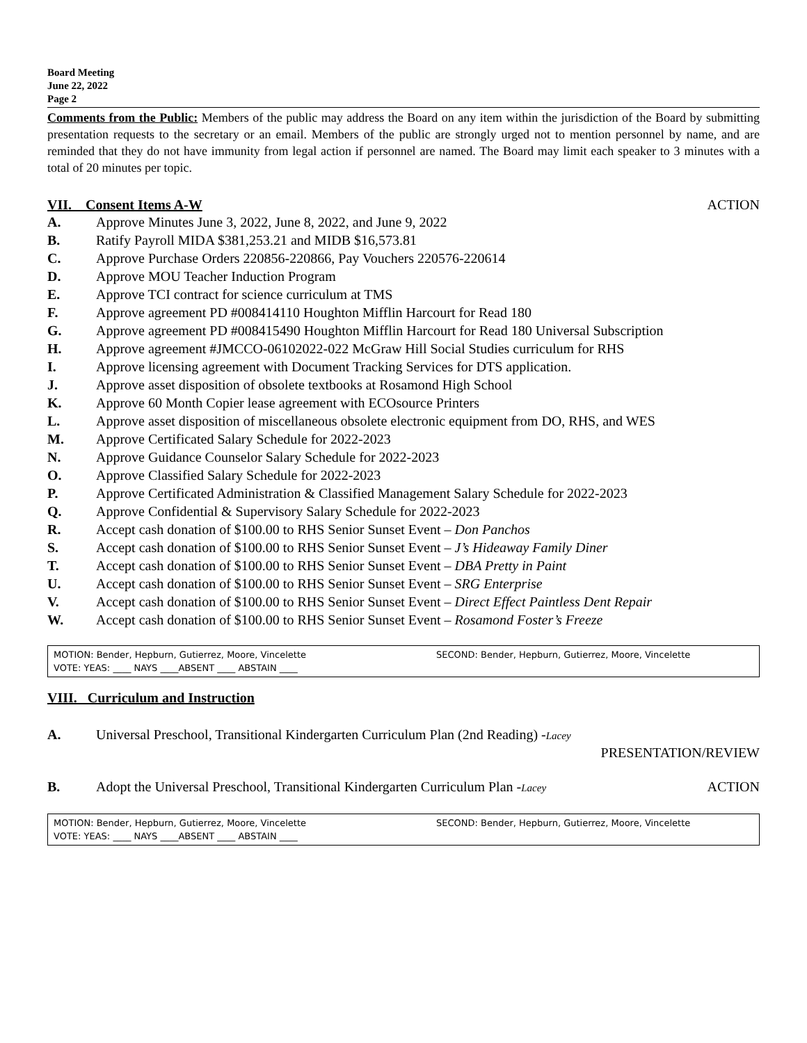Board Meeting
June 22, 2022
Page 2
Comments from the Public: Members of the public may address the Board on any item within the jurisdiction of the Board by submitting presentation requests to the secretary or an email. Members of the public are strongly urged not to mention personnel by name, and are reminded that they do not have immunity from legal action if personnel are named. The Board may limit each speaker to 3 minutes with a total of 20 minutes per topic.
VII. Consent Items A-W ACTION
A. Approve Minutes June 3, 2022, June 8, 2022, and June 9, 2022
B. Ratify Payroll MIDA $381,253.21 and MIDB $16,573.81
C. Approve Purchase Orders 220856-220866, Pay Vouchers 220576-220614
D. Approve MOU Teacher Induction Program
E. Approve TCI contract for science curriculum at TMS
F. Approve agreement PD #008414110 Houghton Mifflin Harcourt for Read 180
G. Approve agreement PD #008415490 Houghton Mifflin Harcourt for Read 180 Universal Subscription
H. Approve agreement #JMCCO-06102022-022 McGraw Hill Social Studies curriculum for RHS
I. Approve licensing agreement with Document Tracking Services for DTS application.
J. Approve asset disposition of obsolete textbooks at Rosamond High School
K. Approve 60 Month Copier lease agreement with ECOsource Printers
L. Approve asset disposition of miscellaneous obsolete electronic equipment from DO, RHS, and WES
M. Approve Certificated Salary Schedule for 2022-2023
N. Approve Guidance Counselor Salary Schedule for 2022-2023
O. Approve Classified Salary Schedule for 2022-2023
P. Approve Certificated Administration & Classified Management Salary Schedule for 2022-2023
Q. Approve Confidential & Supervisory Salary Schedule for 2022-2023
R. Accept cash donation of $100.00 to RHS Senior Sunset Event – Don Panchos
S. Accept cash donation of $100.00 to RHS Senior Sunset Event – J’s Hideaway Family Diner
T. Accept cash donation of $100.00 to RHS Senior Sunset Event – DBA Pretty in Paint
U. Accept cash donation of $100.00 to RHS Senior Sunset Event – SRG Enterprise
V. Accept cash donation of $100.00 to RHS Senior Sunset Event – Direct Effect Paintless Dent Repair
W. Accept cash donation of $100.00 to RHS Senior Sunset Event – Rosamond Foster’s Freeze
MOTION: Bender, Hepburn, Gutierrez, Moore, Vincelette
VOTE: YEAS: ____ NAYS ____ABSENT ____ ABSTAIN ____
SECOND: Bender, Hepburn, Gutierrez, Moore, Vincelette
VIII. Curriculum and Instruction
A. Universal Preschool, Transitional Kindergarten Curriculum Plan (2nd Reading) -Lacey
PRESENTATION/REVIEW
B. Adopt the Universal Preschool, Transitional Kindergarten Curriculum Plan -Lacey ACTION
MOTION: Bender, Hepburn, Gutierrez, Moore, Vincelette
VOTE: YEAS: ____ NAYS ____ABSENT ____ ABSTAIN ____
SECOND: Bender, Hepburn, Gutierrez, Moore, Vincelette